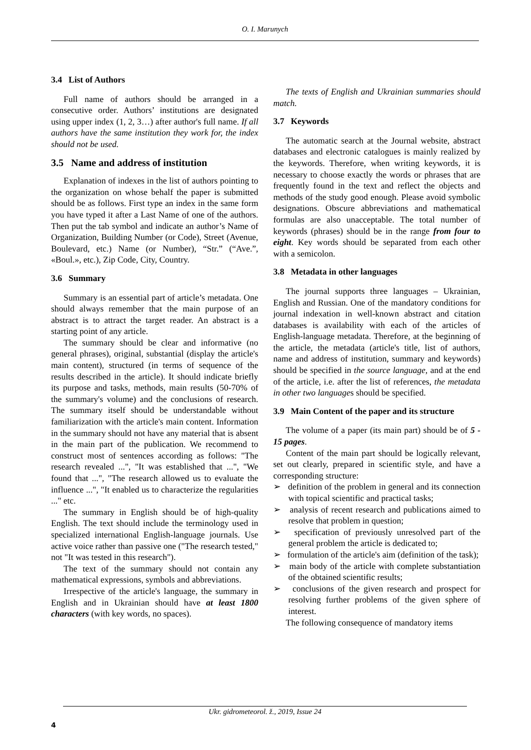O. I. Marunych
3.4 List of Authors
Full name of authors should be arranged in a consecutive order. Authors’ institutions are designated using upper index (1, 2, 3…) after author's full name. If all authors have the same institution they work for, the index should not be used.
3.5 Name and address of institution
Explanation of indexes in the list of authors pointing to the organization on whose behalf the paper is submitted should be as follows. First type an index in the same form you have typed it after a Last Name of one of the authors. Then put the tab symbol and indicate an author’s Name of Organization, Building Number (or Code), Street (Avenue, Boulevard, etc.) Name (or Number), “Str.” (“Ave.”, «Boul.», etc.), Zip Code, City, Country.
3.6 Summary
Summary is an essential part of article’s metadata. One should always remember that the main purpose of an abstract is to attract the target reader. An abstract is a starting point of any article.
The summary should be clear and informative (no general phrases), original, substantial (display the article's main content), structured (in terms of sequence of the results described in the article). It should indicate briefly its purpose and tasks, methods, main results (50-70% of the summary's volume) and the conclusions of research. The summary itself should be understandable without familiarization with the article's main content. Information in the summary should not have any material that is absent in the main part of the publication. We recommend to construct most of sentences according as follows: "The research revealed ...", "It was established that ...", "We found that ...", "The research allowed us to evaluate the influence ...", "It enabled us to characterize the regularities ..." etc.
The summary in English should be of high-quality English. The text should include the terminology used in specialized international English-language journals. Use active voice rather than passive one ("The research tested," not "It was tested in this research").
The text of the summary should not contain any mathematical expressions, symbols and abbreviations.
Irrespective of the article's language, the summary in English and in Ukrainian should have at least 1800 characters (with key words, no spaces).
The texts of English and Ukrainian summaries should match.
3.7 Keywords
The automatic search at the Journal website, abstract databases and electronic catalogues is mainly realized by the keywords. Therefore, when writing keywords, it is necessary to choose exactly the words or phrases that are frequently found in the text and reflect the objects and methods of the study good enough. Please avoid symbolic designations. Obscure abbreviations and mathematical formulas are also unacceptable. The total number of keywords (phrases) should be in the range from four to eight. Key words should be separated from each other with a semicolon.
3.8 Metadata in other languages
The journal supports three languages – Ukrainian, English and Russian. One of the mandatory conditions for journal indexation in well-known abstract and citation databases is availability with each of the articles of English-language metadata. Therefore, at the beginning of the article, the metadata (article's title, list of authors, name and address of institution, summary and keywords) should be specified in the source language, and at the end of the article, i.e. after the list of references, the metadata in other two languages should be specified.
3.9 Main Content of the paper and its structure
The volume of a paper (its main part) should be of 5 - 15 pages.
Content of the main part should be logically relevant, set out clearly, prepared in scientific style, and have a corresponding structure:
➢ definition of the problem in general and its connection with topical scientific and practical tasks;
➢ analysis of recent research and publications aimed to resolve that problem in question;
➢ specification of previously unresolved part of the general problem the article is dedicated to;
➢ formulation of the article's aim (definition of the task);
➢ main body of the article with complete substantiation of the obtained scientific results;
➢ conclusions of the given research and prospect for resolving further problems of the given sphere of interest.
The following consequence of mandatory items
Ukr. gidrometeorol. ž., 2019, Issue 24
4